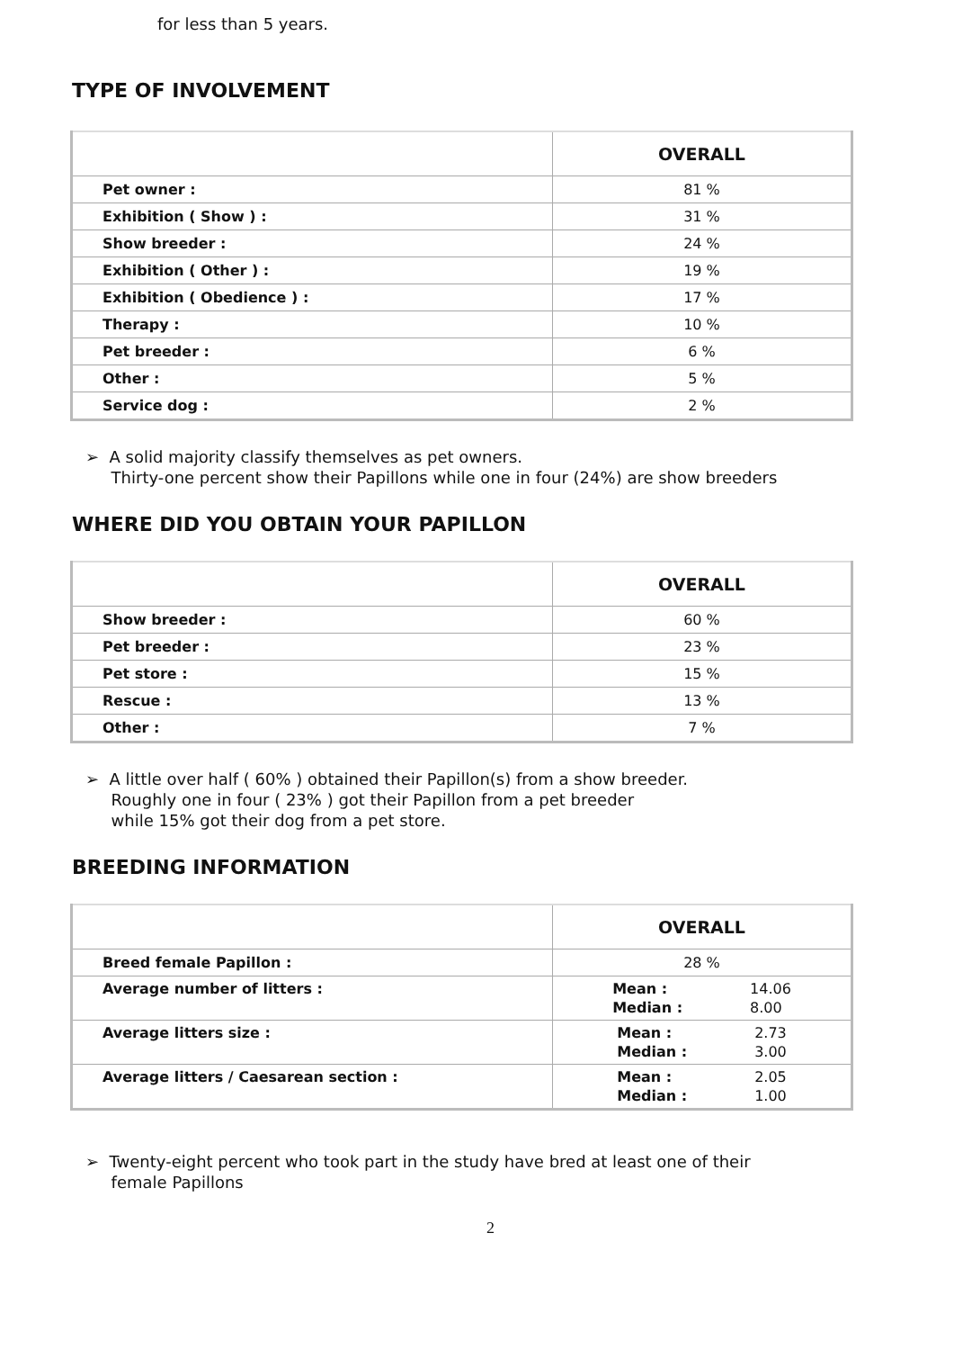for less than 5 years.
TYPE OF INVOLVEMENT
| | OVERALL |
| --- | --- |
| Pet owner : | 81 % |
| Exhibition ( Show ) : | 31 % |
| Show breeder : | 24 % |
| Exhibition ( Other ) : | 19 % |
| Exhibition ( Obedience ) : | 17 % |
| Therapy : | 10 % |
| Pet breeder : | 6 % |
| Other : | 5 % |
| Service dog : | 2 % |
➢ A solid majority classify themselves as pet owners.
Thirty-one percent show their Papillons while one in four (24%) are show breeders
WHERE DID YOU OBTAIN YOUR PAPILLON
| | OVERALL |
| --- | --- |
| Show breeder : | 60 % |
| Pet breeder : | 23 % |
| Pet store : | 15 % |
| Rescue : | 13 % |
| Other : | 7 % |
➢ A little over half ( 60% ) obtained their Papillon(s) from a show breeder.
Roughly one in four ( 23% ) got their Papillon from a pet breeder
while 15% got their dog from a pet store.
BREEDING INFORMATION
| | OVERALL |
| --- | --- |
| Breed female Papillon : | 28 % |
| Average number of litters : | Mean : Median : 14.06 8.00 |
| Average litters size : | Mean : Median : 2.73 3.00 |
| Average litters / Caesarean section : | Mean : Median : 2.05 1.00 |
➢ Twenty-eight percent who took part in the study have bred at least one of their
female Papillons
2